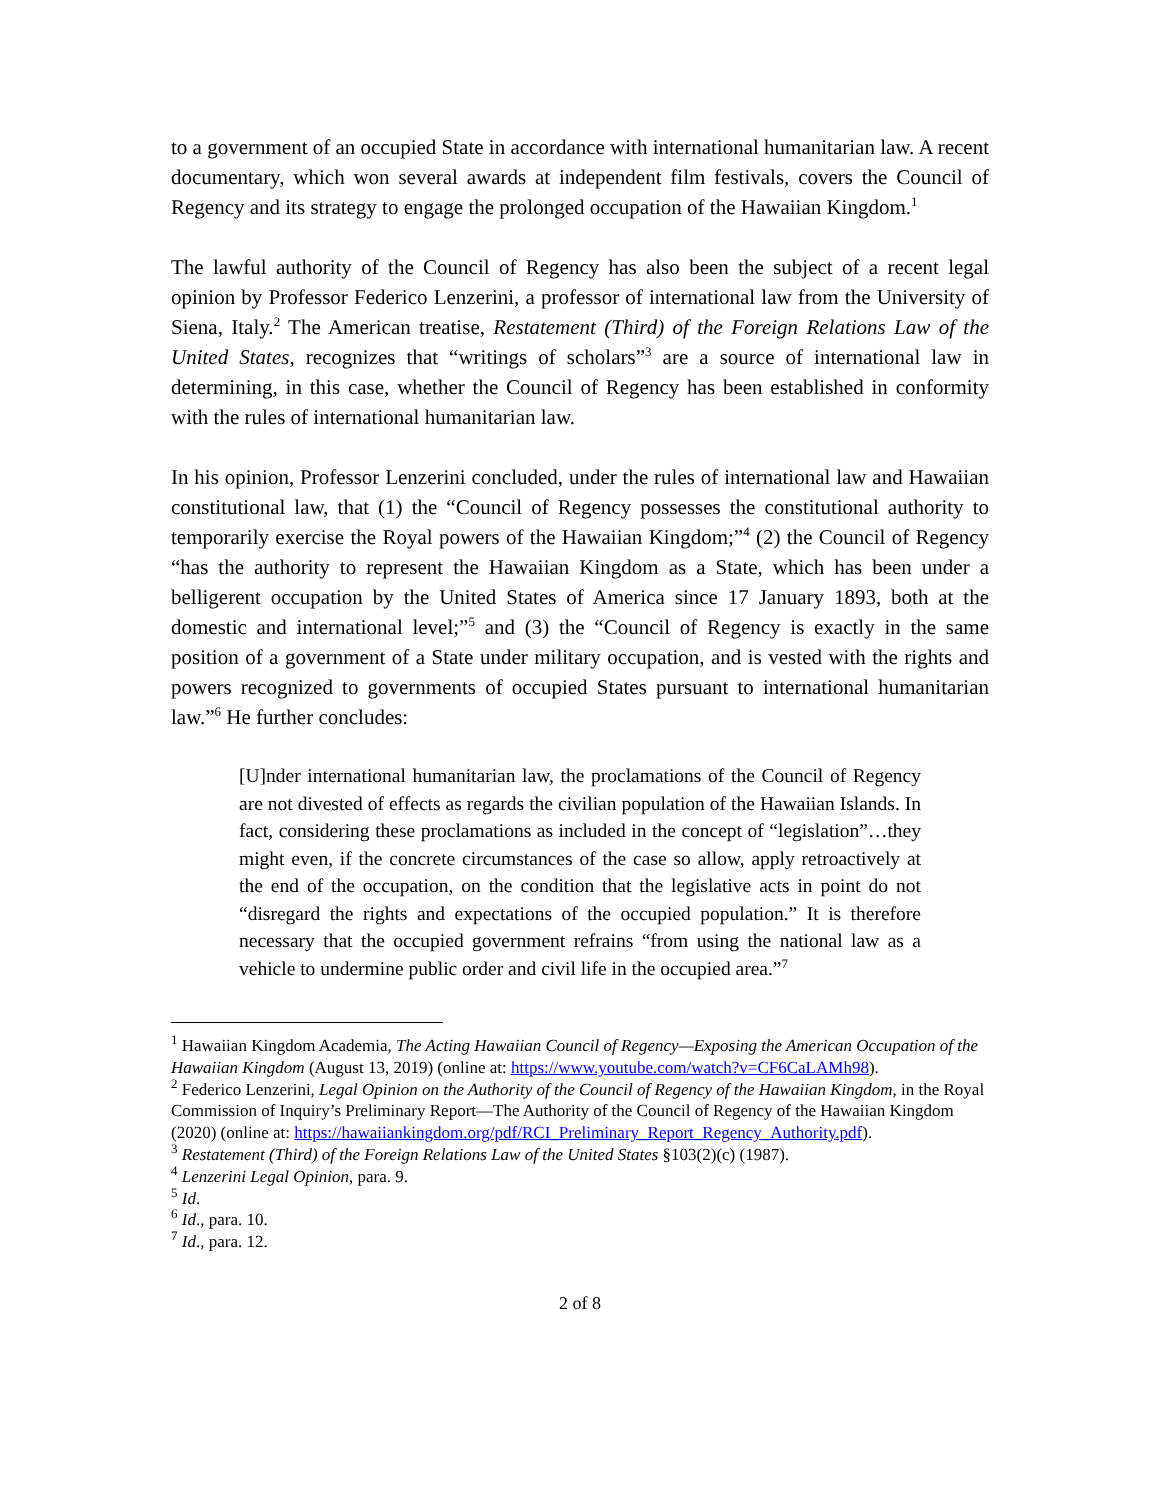to a government of an occupied State in accordance with international humanitarian law. A recent documentary, which won several awards at independent film festivals, covers the Council of Regency and its strategy to engage the prolonged occupation of the Hawaiian Kingdom.<sup>1</sup>
The lawful authority of the Council of Regency has also been the subject of a recent legal opinion by Professor Federico Lenzerini, a professor of international law from the University of Siena, Italy.<sup>2</sup> The American treatise, Restatement (Third) of the Foreign Relations Law of the United States, recognizes that “writings of scholars”<sup>3</sup> are a source of international law in determining, in this case, whether the Council of Regency has been established in conformity with the rules of international humanitarian law.
In his opinion, Professor Lenzerini concluded, under the rules of international law and Hawaiian constitutional law, that (1) the “Council of Regency possesses the constitutional authority to temporarily exercise the Royal powers of the Hawaiian Kingdom;”<sup>4</sup> (2) the Council of Regency “has the authority to represent the Hawaiian Kingdom as a State, which has been under a belligerent occupation by the United States of America since 17 January 1893, both at the domestic and international level;”<sup>5</sup> and (3) the “Council of Regency is exactly in the same position of a government of a State under military occupation, and is vested with the rights and powers recognized to governments of occupied States pursuant to international humanitarian law.”<sup>6</sup> He further concludes:
[U]nder international humanitarian law, the proclamations of the Council of Regency are not divested of effects as regards the civilian population of the Hawaiian Islands. In fact, considering these proclamations as included in the concept of “legislation”…they might even, if the concrete circumstances of the case so allow, apply retroactively at the end of the occupation, on the condition that the legislative acts in point do not “disregard the rights and expectations of the occupied population.” It is therefore necessary that the occupied government refrains “from using the national law as a vehicle to undermine public order and civil life in the occupied area.”<sup>7</sup>
<sup>1</sup> Hawaiian Kingdom Academia, The Acting Hawaiian Council of Regency—Exposing the American Occupation of the Hawaiian Kingdom (August 13, 2019) (online at: https://www.youtube.com/watch?v=CF6CaLAMh98).
<sup>2</sup> Federico Lenzerini, Legal Opinion on the Authority of the Council of Regency of the Hawaiian Kingdom, in the Royal Commission of Inquiry’s Preliminary Report—The Authority of the Council of Regency of the Hawaiian Kingdom (2020) (online at: https://hawaiiankingdom.org/pdf/RCI_Preliminary_Report_Regency_Authority.pdf).
<sup>3</sup> Restatement (Third) of the Foreign Relations Law of the United States §103(2)(c) (1987).
<sup>4</sup> Lenzerini Legal Opinion, para. 9.
<sup>5</sup> Id.
<sup>6</sup> Id., para. 10.
<sup>7</sup> Id., para. 12.
2 of 8